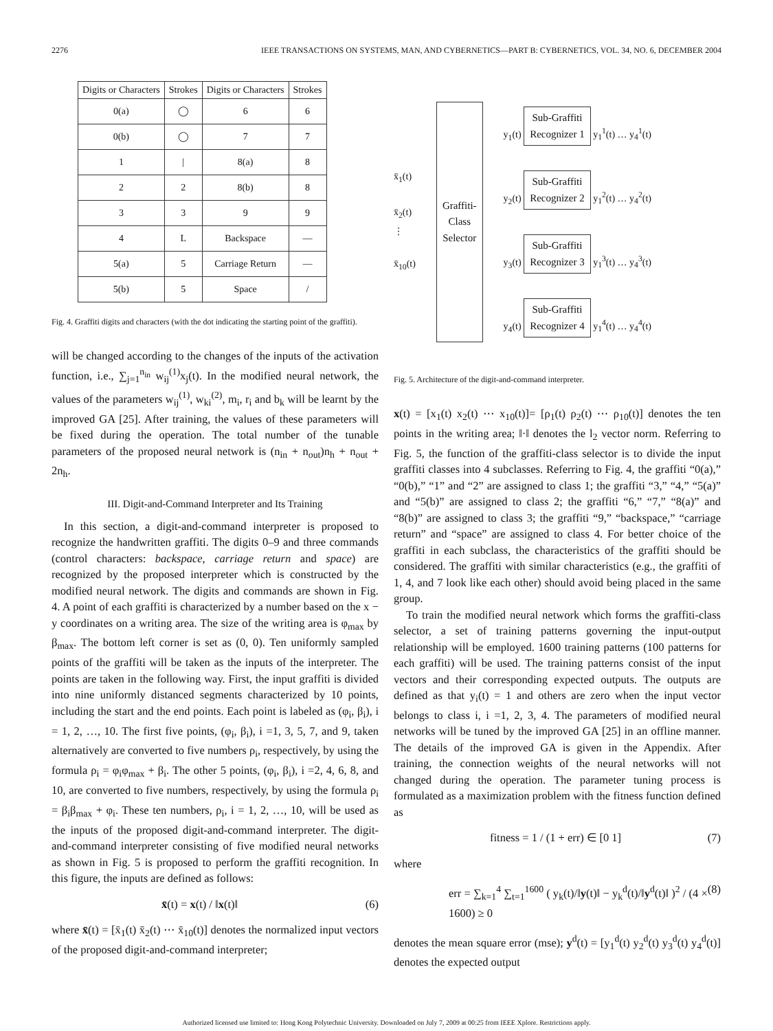2276 IEEE TRANSACTIONS ON SYSTEMS, MAN, AND CYBERNETICS—PART B: CYBERNETICS, VOL. 34, NO. 6, DECEMBER 2004
| Digits or Characters | Strokes | Digits or Characters | Strokes |
| --- | --- | --- | --- |
| 0(a) | ◯ | 6 | 6 |
| 0(b) | ◯ | 7 | 7 |
| 1 | / | 8(a) | 8 |
| 2 | 2 | 8(b) | 8 |
| 3 | 3 | 9 | 9 |
| 4 | L | Backspace | — |
| 5(a) | 5 | Carriage Return | — |
| 5(b) | 5 | Space | / |
Fig. 4. Graffiti digits and characters (with the dot indicating the starting point of the graffiti).
will be changed according to the changes of the inputs of the activation function, i.e., ∑<sub>j=1</sub><sup>n<sub>in</sub></sup> w<sub>ij</sub><sup>(1)</sup>x<sub>j</sub>(t). In the modified neural network, the values of the parameters w<sub>ij</sub><sup>(1)</sup>, w<sub>ki</sub><sup>(2)</sup>, m<sub>i</sub>, r<sub>i</sub> and b<sub>k</sub> will be learnt by the improved GA [25]. After training, the values of these parameters will be fixed during the operation. The total number of the tunable parameters of the proposed neural network is (n<sub>in</sub> + n<sub>out</sub>)n<sub>h</sub> + n<sub>out</sub> + 2n<sub>h</sub>.
III. Digit-and-Command Interpreter and Its Training
In this section, a digit-and-command interpreter is proposed to recognize the handwritten graffiti. The digits 0–9 and three commands (control characters: backspace, carriage return and space) are recognized by the proposed interpreter which is constructed by the modified neural network. The digits and commands are shown in Fig. 4. A point of each graffiti is characterized by a number based on the x − y coordinates on a writing area. The size of the writing area is φ<sub>max</sub> by β<sub>max</sub>. The bottom left corner is set as (0, 0). Ten uniformly sampled points of the graffiti will be taken as the inputs of the interpreter. The points are taken in the following way. First, the input graffiti is divided into nine uniformly distanced segments characterized by 10 points, including the start and the end points. Each point is labeled as (φ<sub>i</sub>, β<sub>i</sub>), i = 1, 2, …, 10. The first five points, (φ<sub>i</sub>, β<sub>i</sub>), i =1, 3, 5, 7, and 9, taken alternatively are converted to five numbers ρ<sub>i</sub>, respectively, by using the formula ρ<sub>i</sub> = φ<sub>i</sub>φ<sub>max</sub> + β<sub>i</sub>. The other 5 points, (φ<sub>i</sub>, β<sub>i</sub>), i =2, 4, 6, 8, and 10, are converted to five numbers, respectively, by using the formula ρ<sub>i</sub> = β<sub>i</sub>β<sub>max</sub> + φ<sub>i</sub>. These ten numbers, ρ<sub>i</sub>, i = 1, 2, …, 10, will be used as the inputs of the proposed digit-and-command interpreter. The digit-and-command interpreter consisting of five modified neural networks as shown in Fig. 5 is proposed to perform the graffiti recognition. In this figure, the inputs are defined as follows:
x̄(t) = x(t) / ‖x(t)‖ (6)
where x̄(t) = [x̄<sub>1</sub>(t) x̄<sub>2</sub>(t) ⋯ x̄<sub>10</sub>(t)] denotes the normalized input vectors of the proposed digit-and-command interpreter;
x̄<sub>1</sub>(t)
x̄<sub>2</sub>(t)
⋮
x̄<sub>10</sub>(t)
Graffiti-
Class
Selector
y<sub>1</sub>(t) Sub-Graffiti
Recognizer 1 y<sub>1</sub><sup>1</sup>(t) … y<sub>4</sub><sup>1</sup>(t)
y<sub>2</sub>(t) Sub-Graffiti
Recognizer 2 y<sub>1</sub><sup>2</sup>(t) … y<sub>4</sub><sup>2</sup>(t)
y<sub>3</sub>(t) Sub-Graffiti
Recognizer 3 y<sub>1</sub><sup>3</sup>(t) … y<sub>4</sub><sup>3</sup>(t)
y<sub>4</sub>(t) Sub-Graffiti
Recognizer 4 y<sub>1</sub><sup>4</sup>(t) … y<sub>4</sub><sup>4</sup>(t)
Fig. 5. Architecture of the digit-and-command interpreter.
x(t) = [x<sub>1</sub>(t) x<sub>2</sub>(t) ⋯ x<sub>10</sub>(t)]= [ρ<sub>1</sub>(t) ρ<sub>2</sub>(t) ⋯ ρ<sub>10</sub>(t)] denotes the ten points in the writing area; ‖·‖ denotes the l<sub>2</sub> vector norm. Referring to Fig. 5, the function of the graffiti-class selector is to divide the input graffiti classes into 4 subclasses. Referring to Fig. 4, the graffiti “0(a),” “0(b),” “1” and “2” are assigned to class 1; the graffiti “3,” “4,” “5(a)” and “5(b)” are assigned to class 2; the graffiti “6,” “7,” “8(a)” and “8(b)” are assigned to class 3; the graffiti “9,” “backspace,” “carriage return” and “space” are assigned to class 4. For better choice of the graffiti in each subclass, the characteristics of the graffiti should be considered. The graffiti with similar characteristics (e.g., the graffiti of 1, 4, and 7 look like each other) should avoid being placed in the same group.
To train the modified neural network which forms the graffiti-class selector, a set of training patterns governing the input-output relationship will be employed. 1600 training patterns (100 patterns for each graffiti) will be used. The training patterns consist of the input vectors and their corresponding expected outputs. The outputs are defined as that y<sub>i</sub>(t) = 1 and others are zero when the input vector belongs to class i, i =1, 2, 3, 4. The parameters of modified neural networks will be tuned by the improved GA [25] in an offline manner. The details of the improved GA is given in the Appendix. After training, the connection weights of the neural networks will not changed during the operation. The parameter tuning process is formulated as a maximization problem with the fitness function defined as
fitness = 1 / (1 + err) ∈ [0 1] (7)
where
err = ∑<sub>k=1</sub><sup>4</sup> ∑<sub>t=1</sub><sup>1600</sup> ( y<sub>k</sub>(t)/‖y(t)‖ − y<sub>k</sub><sup>d</sup>(t)/‖y<sup>d</sup>(t)‖ )<sup>2</sup> / (4 × 1600) ≥ 0 (8)
denotes the mean square error (mse); y<sup>d</sup>(t) = [y<sub>1</sub><sup>d</sup>(t) y<sub>2</sub><sup>d</sup>(t) y<sub>3</sub><sup>d</sup>(t) y<sub>4</sub><sup>d</sup>(t)] denotes the expected output
Authorized licensed use limited to: Hong Kong Polytechnic University. Downloaded on July 7, 2009 at 00:25 from IEEE Xplore. Restrictions apply.